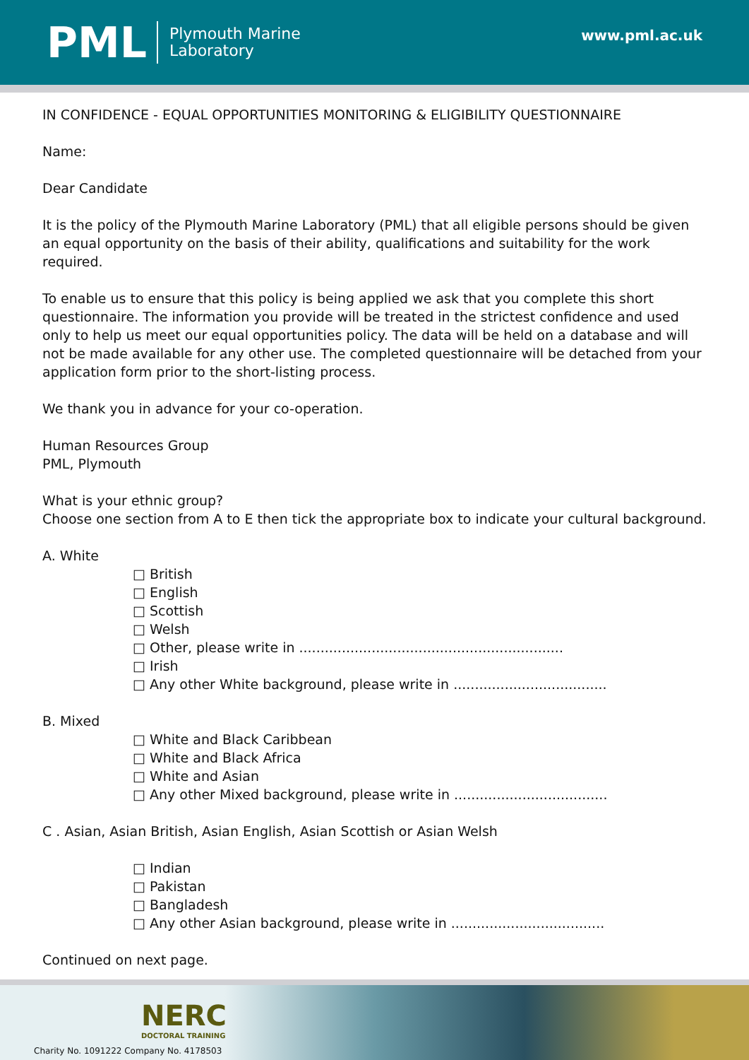PML
Plymouth Marine
Laboratory
www.pml.ac.uk
IN CONFIDENCE - EQUAL OPPORTUNITIES MONITORING & ELIGIBILITY QUESTIONNAIRE
Name:
Dear Candidate
It is the policy of the Plymouth Marine Laboratory (PML) that all eligible persons should be given an equal opportunity on the basis of their ability, qualifications and suitability for the work required.
To enable us to ensure that this policy is being applied we ask that you complete this short questionnaire. The information you provide will be treated in the strictest confidence and used only to help us meet our equal opportunities policy. The data will be held on a database and will not be made available for any other use. The completed questionnaire will be detached from your application form prior to the short-listing process.
We thank you in advance for your co-operation.
Human Resources Group
PML, Plymouth
What is your ethnic group?
Choose one section from A to E then tick the appropriate box to indicate your cultural background.
A. White
□ British
□ English
□ Scottish
□ Welsh
□ Other, please write in ..............................................................
□ Irish
□ Any other White background, please write in ....................................
B. Mixed
□ White and Black Caribbean
□ White and Black Africa
□ White and Asian
□ Any other Mixed background, please write in ....................................
C . Asian, Asian British, Asian English, Asian Scottish or Asian Welsh
□ Indian
□ Pakistan
□ Bangladesh
□ Any other Asian background, please write in ....................................
Continued on next page.
NERC
DOCTORAL TRAINING
Charity No. 1091222 Company No. 4178503